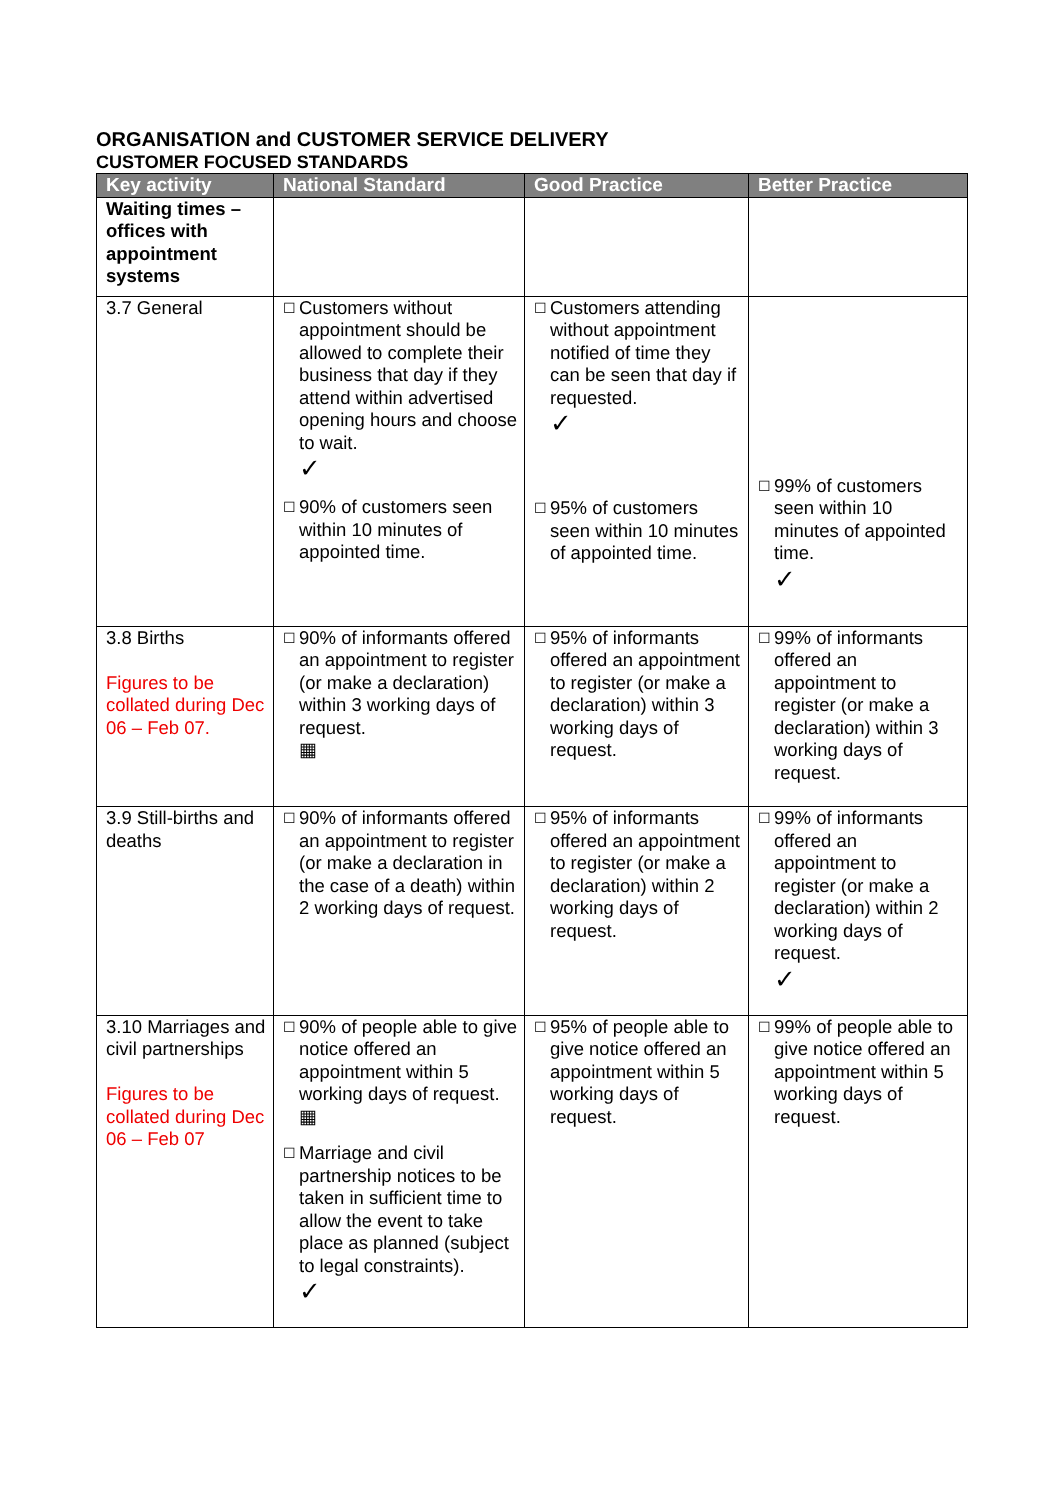ORGANISATION and CUSTOMER SERVICE DELIVERY
CUSTOMER FOCUSED STANDARDS
| Key activity | National Standard | Good Practice | Better Practice |
| --- | --- | --- | --- |
| Waiting times – offices with appointment systems | | | |
| 3.7 General | ☐ Customers without appointment should be allowed to complete their business that day if they attend within advertised opening hours and choose to wait. ✓ ☐ 90% of customers seen within 10 minutes of appointed time. | ☐ Customers attending without appointment notified of time they can be seen that day if requested. ✓ ☐ 95% of customers seen within 10 minutes of appointed time. | ☐ 99% of customers seen within 10 minutes of appointed time. ✓ |
| 3.8 Births Figures to be collated during Dec 06 – Feb 07. | ☐ 90% of informants offered an appointment to register (or make a declaration) within 3 working days of request. ▦ | ☐ 95% of informants offered an appointment to register (or make a declaration) within 3 working days of request. | ☐ 99% of informants offered an appointment to register (or make a declaration) within 3 working days of request. |
| 3.9 Still-births and deaths | ☐ 90% of informants offered an appointment to register (or make a declaration in the case of a death) within 2 working days of request. | ☐ 95% of informants offered an appointment to register (or make a declaration) within 2 working days of request. | ☐ 99% of informants offered an appointment to register (or make a declaration) within 2 working days of request. ✓ |
| 3.10 Marriages and civil partnerships Figures to be collated during Dec 06 – Feb 07 | ☐ 90% of people able to give notice offered an appointment within 5 working days of request. ▦ ☐ Marriage and civil partnership notices to be taken in sufficient time to allow the event to take place as planned (subject to legal constraints). ✓ | ☐ 95% of people able to give notice offered an appointment within 5 working days of request. | ☐ 99% of people able to give notice offered an appointment within 5 working days of request. |